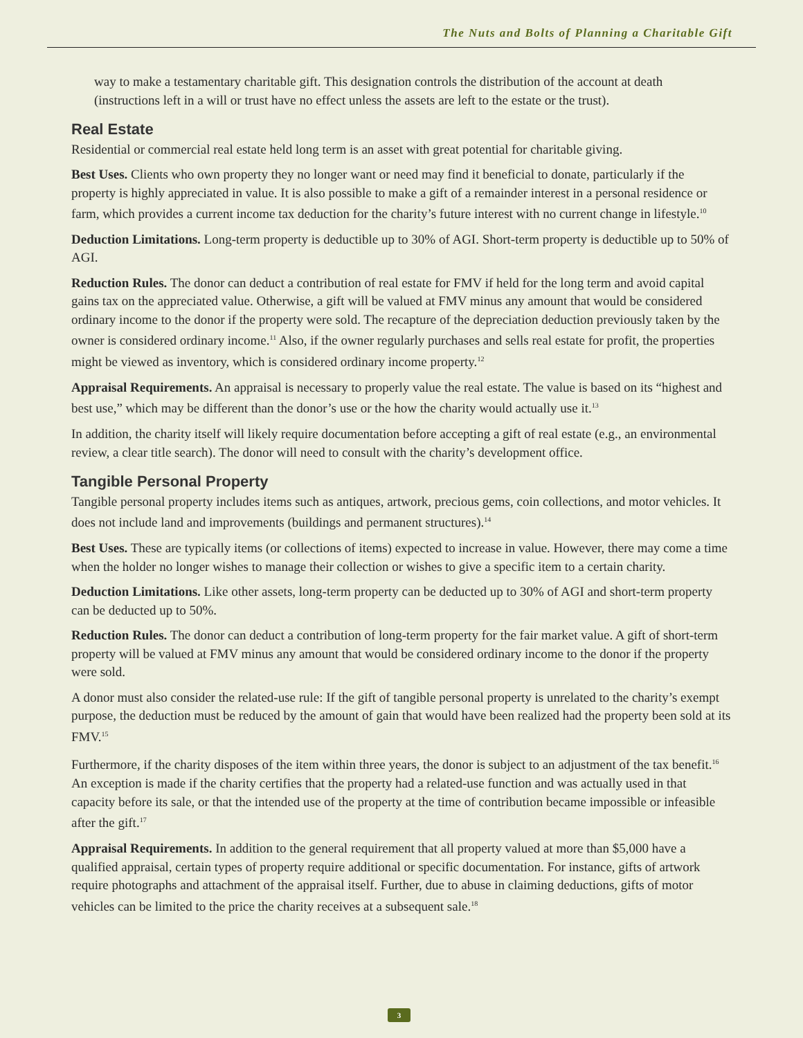The Nuts and Bolts of Planning a Charitable Gift
way to make a testamentary charitable gift. This designation controls the distribution of the account at death (instructions left in a will or trust have no effect unless the assets are left to the estate or the trust).
Real Estate
Residential or commercial real estate held long term is an asset with great potential for charitable giving.
Best Uses. Clients who own property they no longer want or need may find it beneficial to donate, particularly if the property is highly appreciated in value. It is also possible to make a gift of a remainder interest in a personal residence or farm, which provides a current income tax deduction for the charity’s future interest with no current change in lifestyle.<sup>10</sup>
Deduction Limitations. Long-term property is deductible up to 30% of AGI. Short-term property is deductible up to 50% of AGI.
Reduction Rules. The donor can deduct a contribution of real estate for FMV if held for the long term and avoid capital gains tax on the appreciated value. Otherwise, a gift will be valued at FMV minus any amount that would be considered ordinary income to the donor if the property were sold. The recapture of the depreciation deduction previously taken by the owner is considered ordinary income.<sup>11</sup> Also, if the owner regularly purchases and sells real estate for profit, the properties might be viewed as inventory, which is considered ordinary income property.<sup>12</sup>
Appraisal Requirements. An appraisal is necessary to properly value the real estate. The value is based on its “highest and best use,” which may be different than the donor’s use or the how the charity would actually use it.<sup>13</sup>
In addition, the charity itself will likely require documentation before accepting a gift of real estate (e.g., an environmental review, a clear title search). The donor will need to consult with the charity’s development office.
Tangible Personal Property
Tangible personal property includes items such as antiques, artwork, precious gems, coin collections, and motor vehicles. It does not include land and improvements (buildings and permanent structures).<sup>14</sup>
Best Uses. These are typically items (or collections of items) expected to increase in value. However, there may come a time when the holder no longer wishes to manage their collection or wishes to give a specific item to a certain charity.
Deduction Limitations. Like other assets, long-term property can be deducted up to 30% of AGI and short-term property can be deducted up to 50%.
Reduction Rules. The donor can deduct a contribution of long-term property for the fair market value. A gift of short-term property will be valued at FMV minus any amount that would be considered ordinary income to the donor if the property were sold.
A donor must also consider the related-use rule: If the gift of tangible personal property is unrelated to the charity’s exempt purpose, the deduction must be reduced by the amount of gain that would have been realized had the property been sold at its FMV.<sup>15</sup>
Furthermore, if the charity disposes of the item within three years, the donor is subject to an adjustment of the tax benefit.<sup>16</sup> An exception is made if the charity certifies that the property had a related-use function and was actually used in that capacity before its sale, or that the intended use of the property at the time of contribution became impossible or infeasible after the gift.<sup>17</sup>
Appraisal Requirements. In addition to the general requirement that all property valued at more than $5,000 have a qualified appraisal, certain types of property require additional or specific documentation. For instance, gifts of artwork require photographs and attachment of the appraisal itself. Further, due to abuse in claiming deductions, gifts of motor vehicles can be limited to the price the charity receives at a subsequent sale.<sup>18</sup>
3